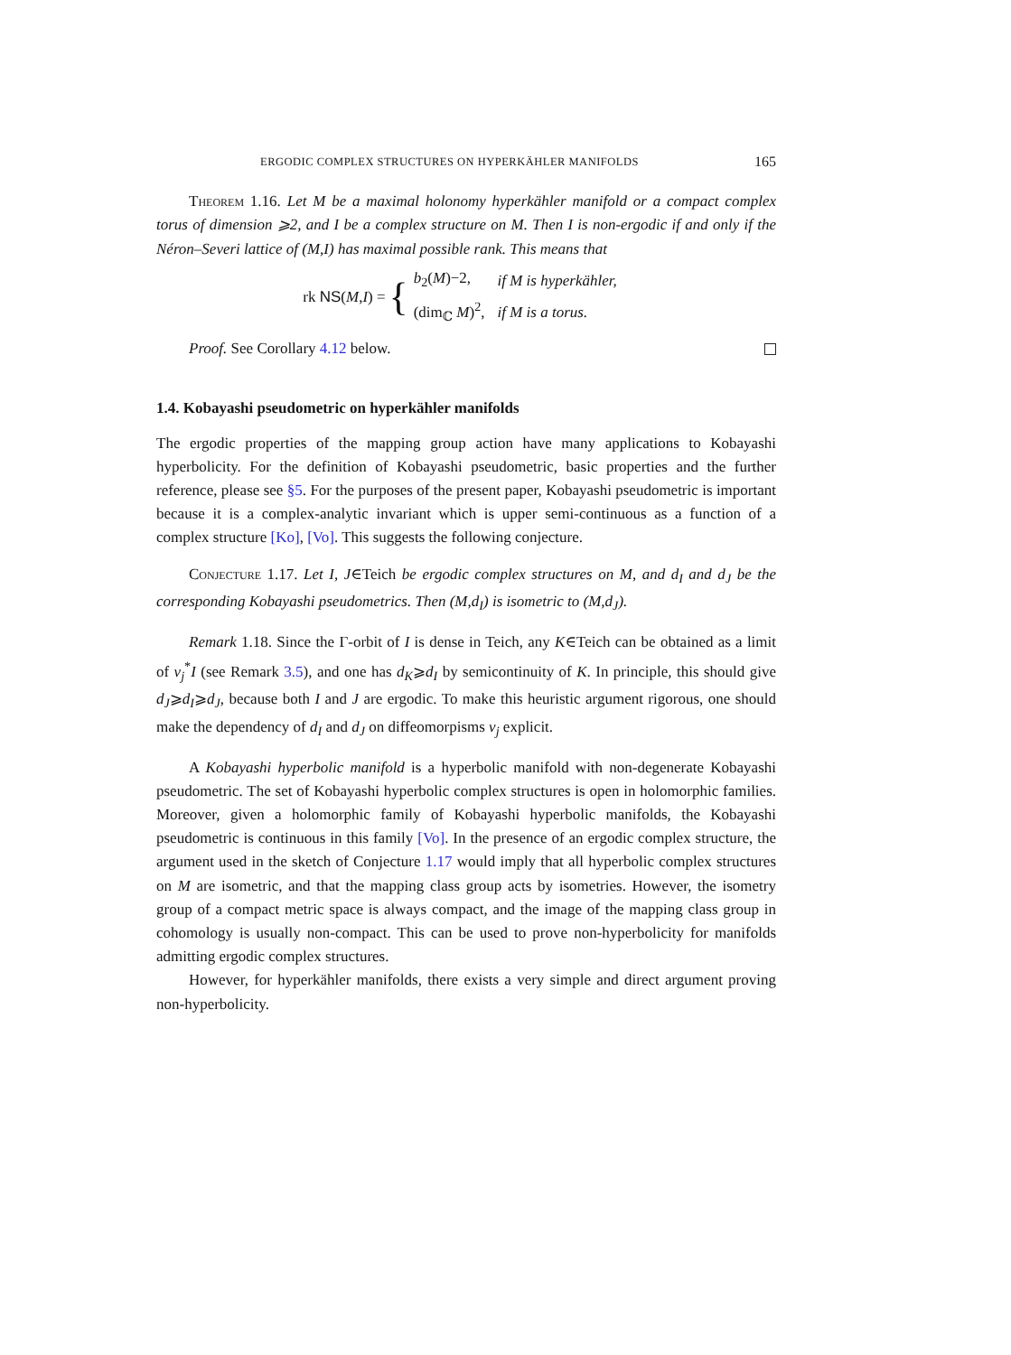ERGODIC COMPLEX STRUCTURES ON HYPERKÄHLER MANIFOLDS 165
Theorem 1.16. Let M be a maximal holonomy hyperkähler manifold or a compact complex torus of dimension ⩾2, and I be a complex structure on M. Then I is non-ergodic if and only if the Néron–Severi lattice of (M,I) has maximal possible rank. This means that
rk NS(M,I) = {
| b<sub>2</sub>( M )−2, | if M is hyperkähler, |
| (dim<sub>ℂ</sub> M )<sup>2</sup>, | if M is a torus. |
Proof. See Corollary 4.12 below.
1.4. Kobayashi pseudometric on hyperkähler manifolds
The ergodic properties of the mapping group action have many applications to Kobayashi hyperbolicity. For the definition of Kobayashi pseudometric, basic properties and the further reference, please see §5. For the purposes of the present paper, Kobayashi pseudometric is important because it is a complex-analytic invariant which is upper semi-continuous as a function of a complex structure [Ko], [Vo]. This suggests the following conjecture.
Conjecture 1.17. Let I, J∈Teich be ergodic complex structures on M, and d<sub>I</sub> and d<sub>J</sub> be the corresponding Kobayashi pseudometrics. Then (M,d<sub>I</sub>) is isometric to (M,d<sub>J</sub>).
Remark 1.18. Since the Γ-orbit of I is dense in Teich, any K∈Teich can be obtained as a limit of ν<sub>j</sub><sup>*</sup>I (see Remark 3.5), and one has d<sub>K</sub>⩾d<sub>I</sub> by semicontinuity of K. In principle, this should give d<sub>J</sub>⩾d<sub>I</sub>⩾d<sub>J</sub>, because both I and J are ergodic. To make this heuristic argument rigorous, one should make the dependency of d<sub>I</sub> and d<sub>J</sub> on diffeomorpisms ν<sub>j</sub> explicit.
A Kobayashi hyperbolic manifold is a hyperbolic manifold with non-degenerate Kobayashi pseudometric. The set of Kobayashi hyperbolic complex structures is open in holomorphic families. Moreover, given a holomorphic family of Kobayashi hyperbolic manifolds, the Kobayashi pseudometric is continuous in this family [Vo]. In the presence of an ergodic complex structure, the argument used in the sketch of Conjecture 1.17 would imply that all hyperbolic complex structures on M are isometric, and that the mapping class group acts by isometries. However, the isometry group of a compact metric space is always compact, and the image of the mapping class group in cohomology is usually non-compact. This can be used to prove non-hyperbolicity for manifolds admitting ergodic complex structures.
However, for hyperkähler manifolds, there exists a very simple and direct argument proving non-hyperbolicity.